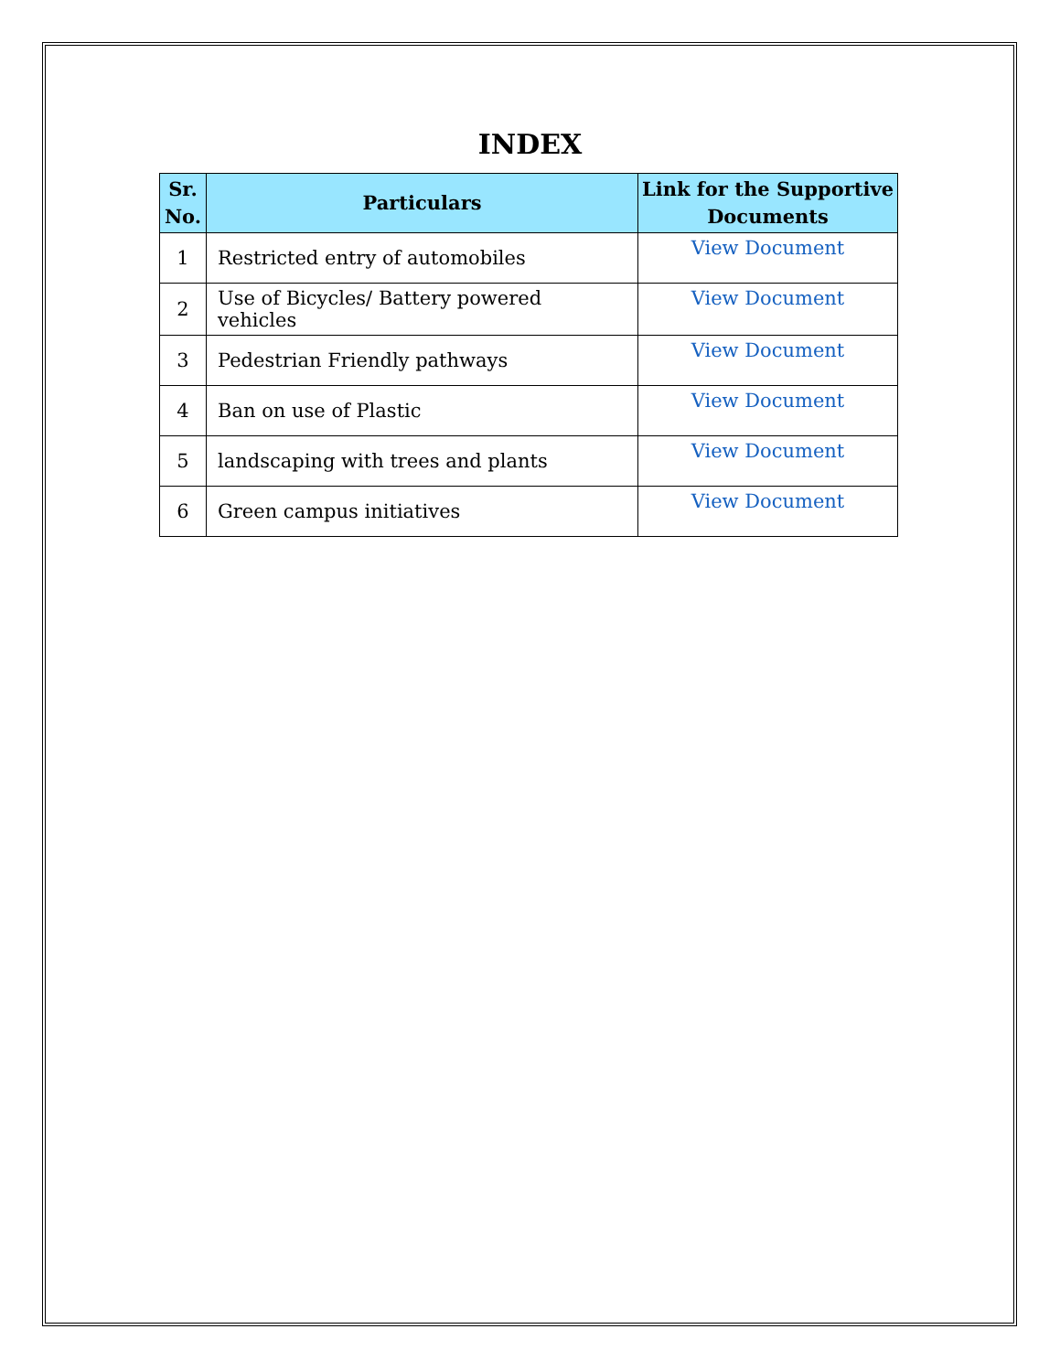INDEX
| Sr. No. | Particulars | Link for the Supportive Documents |
| --- | --- | --- |
| 1 | Restricted entry of automobiles | View Document |
| 2 | Use of Bicycles/ Battery powered vehicles | View Document |
| 3 | Pedestrian Friendly pathways | View Document |
| 4 | Ban on use of Plastic | View Document |
| 5 | landscaping with trees and plants | View Document |
| 6 | Green campus initiatives | View Document |